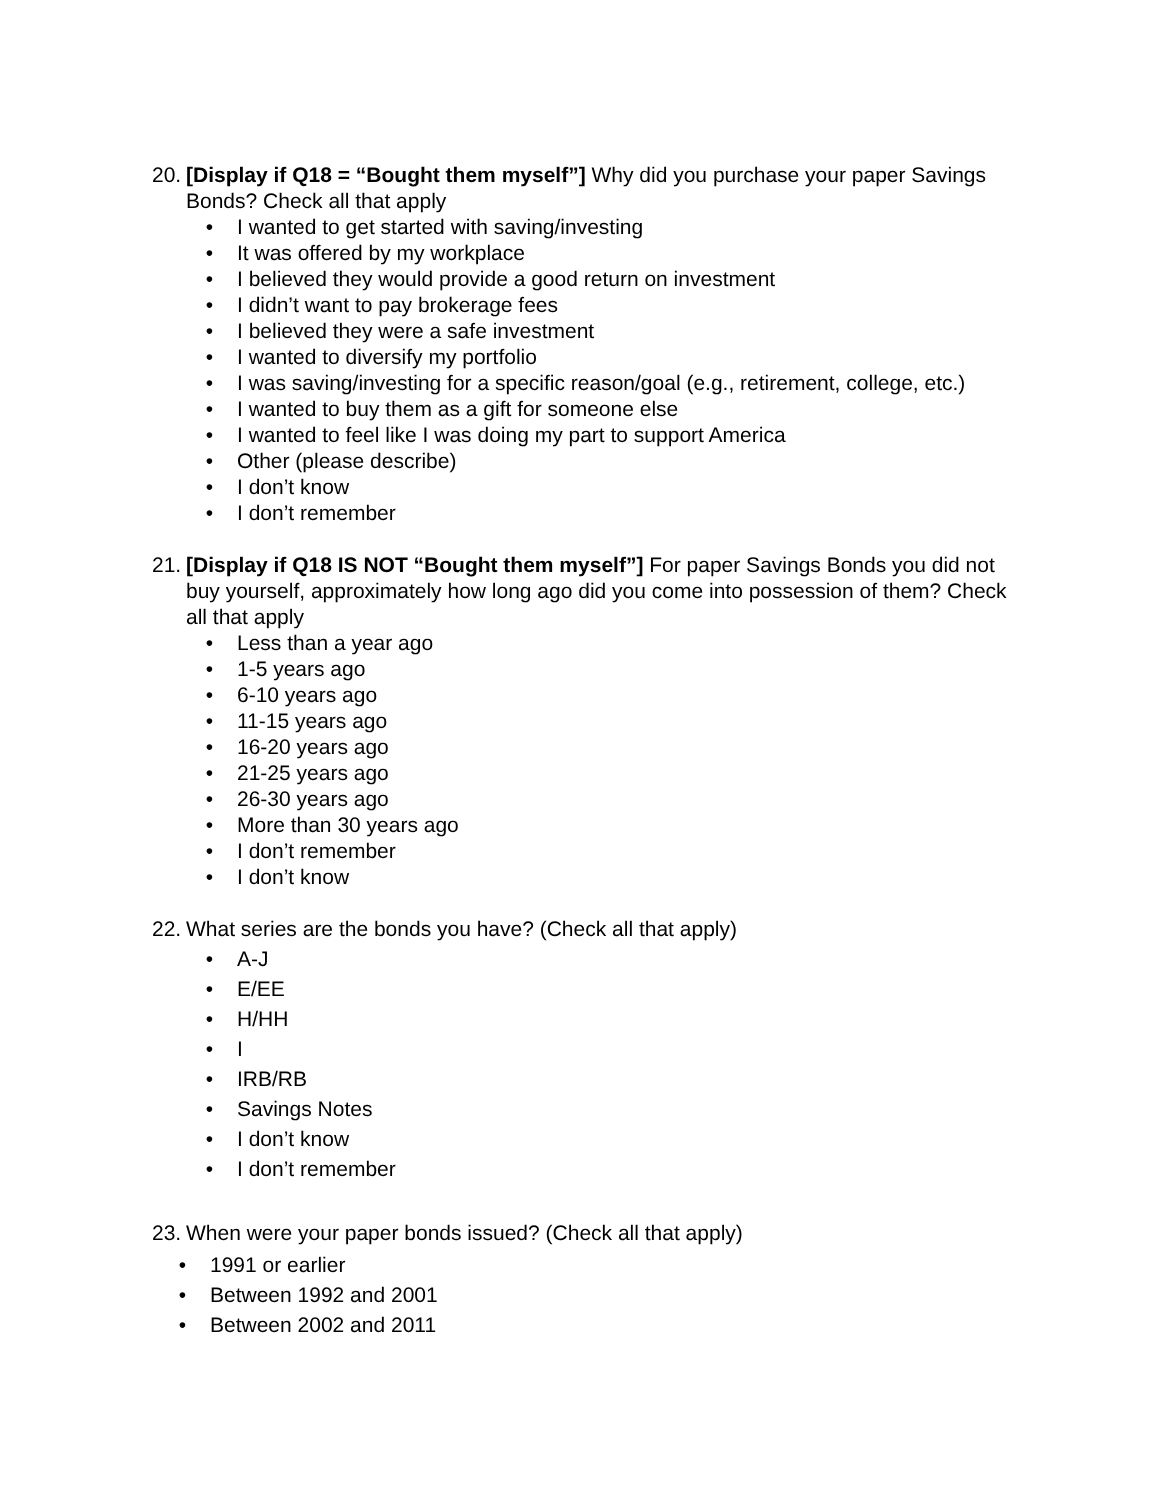20. [Display if Q18 = “Bought them myself”] Why did you purchase your paper Savings Bonds? Check all that apply
• I wanted to get started with saving/investing
• It was offered by my workplace
• I believed they would provide a good return on investment
• I didn’t want to pay brokerage fees
• I believed they were a safe investment
• I wanted to diversify my portfolio
• I was saving/investing for a specific reason/goal (e.g., retirement, college, etc.)
• I wanted to buy them as a gift for someone else
• I wanted to feel like I was doing my part to support America
• Other (please describe)
• I don’t know
• I don’t remember
21. [Display if Q18 IS NOT “Bought them myself”] For paper Savings Bonds you did not buy yourself, approximately how long ago did you come into possession of them? Check all that apply
• Less than a year ago
• 1-5 years ago
• 6-10 years ago
• 11-15 years ago
• 16-20 years ago
• 21-25 years ago
• 26-30 years ago
• More than 30 years ago
• I don’t remember
• I don’t know
22. What series are the bonds you have? (Check all that apply)
• A-J
• E/EE
• H/HH
• I
• IRB/RB
• Savings Notes
• I don’t know
• I don’t remember
23. When were your paper bonds issued? (Check all that apply)
• 1991 or earlier
• Between 1992 and 2001
• Between 2002 and 2011